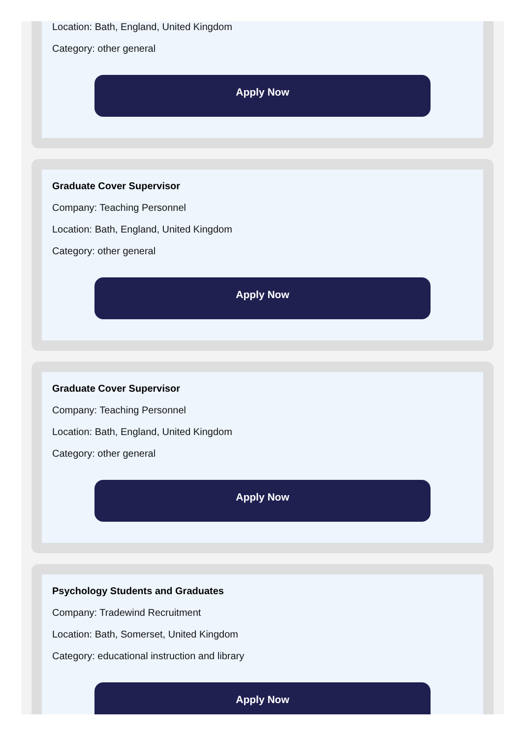Location: Bath, England, United Kingdom
Category: other general
Apply Now
Graduate Cover Supervisor
Company: Teaching Personnel
Location: Bath, England, United Kingdom
Category: other general
Apply Now
Graduate Cover Supervisor
Company: Teaching Personnel
Location: Bath, England, United Kingdom
Category: other general
Apply Now
Psychology Students and Graduates
Company: Tradewind Recruitment
Location: Bath, Somerset, United Kingdom
Category: educational instruction and library
Apply Now